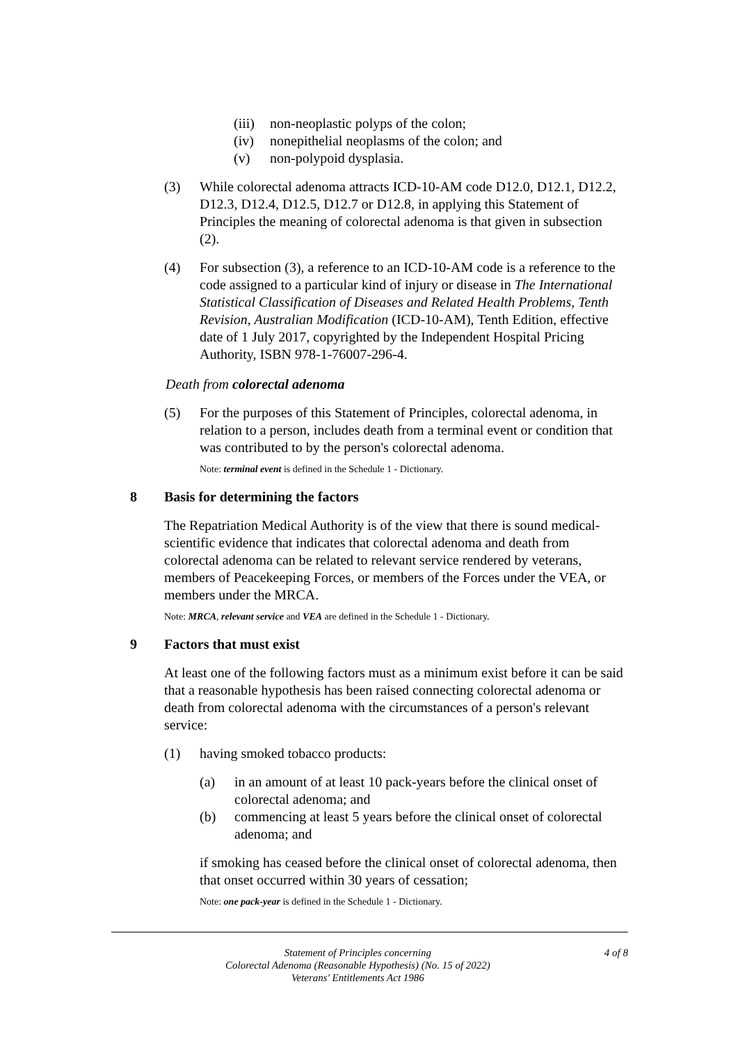(iii) non-neoplastic polyps of the colon;
(iv) nonepithelial neoplasms of the colon; and
(v) non-polypoid dysplasia.
(3) While colorectal adenoma attracts ICD-10-AM code D12.0, D12.1, D12.2, D12.3, D12.4, D12.5, D12.7 or D12.8, in applying this Statement of Principles the meaning of colorectal adenoma is that given in subsection (2).
(4) For subsection (3), a reference to an ICD-10-AM code is a reference to the code assigned to a particular kind of injury or disease in The International Statistical Classification of Diseases and Related Health Problems, Tenth Revision, Australian Modification (ICD-10-AM), Tenth Edition, effective date of 1 July 2017, copyrighted by the Independent Hospital Pricing Authority, ISBN 978-1-76007-296-4.
Death from colorectal adenoma
(5) For the purposes of this Statement of Principles, colorectal adenoma, in relation to a person, includes death from a terminal event or condition that was contributed to by the person's colorectal adenoma.
Note: terminal event is defined in the Schedule 1 - Dictionary.
8 Basis for determining the factors
The Repatriation Medical Authority is of the view that there is sound medical-scientific evidence that indicates that colorectal adenoma and death from colorectal adenoma can be related to relevant service rendered by veterans, members of Peacekeeping Forces, or members of the Forces under the VEA, or members under the MRCA.
Note: MRCA, relevant service and VEA are defined in the Schedule 1 - Dictionary.
9 Factors that must exist
At least one of the following factors must as a minimum exist before it can be said that a reasonable hypothesis has been raised connecting colorectal adenoma or death from colorectal adenoma with the circumstances of a person's relevant service:
(1) having smoked tobacco products:
(a) in an amount of at least 10 pack-years before the clinical onset of colorectal adenoma; and
(b) commencing at least 5 years before the clinical onset of colorectal adenoma; and
if smoking has ceased before the clinical onset of colorectal adenoma, then that onset occurred within 30 years of cessation;
Note: one pack-year is defined in the Schedule 1 - Dictionary.
Statement of Principles concerning
Colorectal Adenoma (Reasonable Hypothesis) (No. 15 of 2022)
Veterans' Entitlements Act 1986
4 of 8